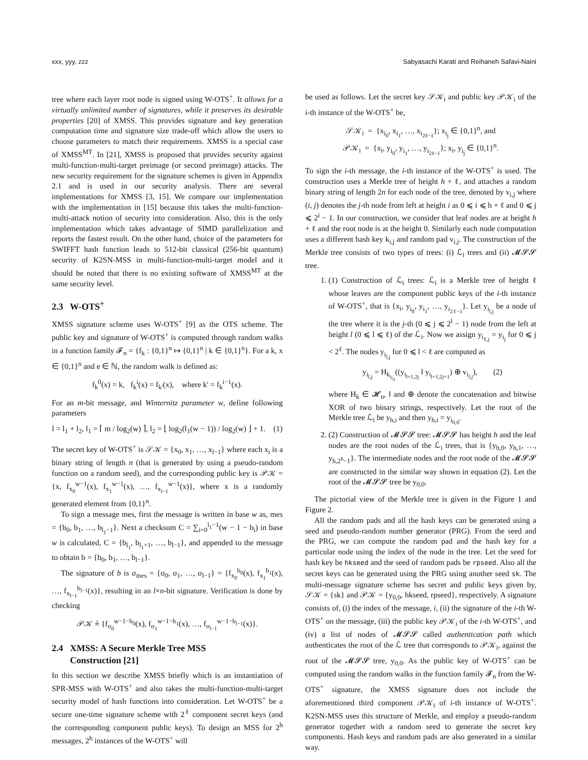xxx, yyy, zzz Sabyasachi Karati and Reihaneh Safavi-Naini
tree where each layer root node is signed using W-OTS<sup>+</sup>. It allows for a virtually unlimited number of signatures, while it preserves its desirable properties [20] of XMSS. This provides signature and key generation computation time and signature size trade-off which allow the users to choose parameters to match their requirements. XMSS is a special case of XMSS<sup>MT</sup>. In [21], XMSS is proposed that provides security against multi-function-multi-target preimage (or second preimage) attacks. The new security requirement for the signature schemes is given in Appendix 2.1 and is used in our security analysis. There are several implementations for XMSS [3, 15]. We compare our implementation with the implementation in [15] because this takes the multi-function-multi-attack notion of security into consideration. Also, this is the only implementation which takes advantage of SIMD parallelization and reports the fastest result. On the other hand, choice of the parameters for SWIFFT hash function leads to 512-bit classical (256-bit quantum) security of K2SN-MSS in multi-function-multi-target model and it should be noted that there is no existing software of XMSS<sup>MT</sup> at the same security level.
2.3 W-OTS<sup>+</sup>
XMSS signature scheme uses W-OTS<sup>+</sup> [9] as the OTS scheme. The public key and signature of W-OTS<sup>+</sup> is computed through random walks in a function family 𝓕<sub>n</sub> = {f<sub>k</sub> : {0,1}<sup>n</sup> ↦ {0,1}<sup>n</sup> | k ∈ {0,1}<sup>n</sup>}. For a k, x ∈ {0,1}<sup>n</sup> and e ∈ ℕ, the random walk is defined as:
f<sub>k</sub><sup>0</sup>(x) = k, f<sub>k</sub><sup>i</sup>(x) = f<sub>k'</sub>(x), where k' = f<sub>k</sub><sup>i−1</sup>(x).
For an m-bit message, and Winternitz parameter w, define following parameters
l = l<sub>1</sub> + l<sub>2</sub>, l<sub>1</sub> = ⌈ m / log<sub>2</sub>(w) ⌉, l<sub>2</sub> = ⌊ log<sub>2</sub>(l<sub>1</sub>(w − 1)) / log<sub>2</sub>(w) ⌋ + 1. (1)
The secret key of W-OTS<sup>+</sup> is 𝒮𝒦 = {x<sub>0</sub>, x<sub>1</sub>, …, x<sub>l−1</sub>} where each x<sub>i</sub> is a binary string of length n (that is generated by using a pseudo-random function on a random seed), and the corresponding public key is 𝒫𝒦 = {x, f<sub>x<sub>0</sub></sub><sup>w−1</sup>(x), f<sub>x<sub>1</sub></sub><sup>w−1</sup>(x), …, f<sub>x<sub>l−1</sub></sub><sup>w−1</sup>(x)}, where x is a randomly generated element from {0,1}<sup>n</sup>.
To sign a message mes, first the message is written in base w as, mes = {b<sub>0</sub>, b<sub>1</sub>, …, b<sub>l<sub>1</sub>−1</sub>}. Next a checksum C = ∑<sub>i=0</sub><sup>l<sub>1</sub>−1</sup>(w − 1 − b<sub>i</sub>) in base w is calculated, C = {b<sub>l<sub>1</sub></sub>, b<sub>l<sub>1</sub>+1</sub>, …, b<sub>l−1</sub>}, and appended to the message to obtain b = {b<sub>0</sub>, b<sub>1</sub>, …, b<sub>l−1</sub>}.
The signature of b is σ<sub>mes</sub> = {σ<sub>0</sub>, σ<sub>1</sub>, …, σ<sub>l−1</sub>} = {f<sub>x<sub>0</sub></sub><sup>b<sub>0</sub></sup>(x), f<sub>x<sub>1</sub></sub><sup>b<sub>1</sub></sup>(x), …, f<sub>x<sub>l−1</sub></sub><sup>b<sub>l−1</sub></sup>(x)}, resulting in an l×n-bit signature. Verification is done by checking
𝒫𝒦 ≟ {f<sub>σ<sub>0</sub></sub><sup>w−1−b<sub>0</sub></sup>(x), f<sub>σ<sub>1</sub></sub><sup>w−1−b<sub>1</sub></sup>(x), …, f<sub>σ<sub>l−1</sub></sub><sup>w−1−b<sub>l−1</sub></sup>(x)}.
2.4 XMSS: A Secure Merkle Tree MSS
Construction [21]
In this section we describe XMSS briefly which is an instantiation of SPR-MSS with W-OTS<sup>+</sup> and also takes the multi-function-multi-target security model of hash functions into consideration. Let W-OTS<sup>+</sup> be a secure one-time signature scheme with 2<sup>ℓ</sup> component secret keys (and the corresponding component public keys). To design an MSS for 2<sup>h</sup> messages, 2<sup>h</sup> instances of the W-OTS<sup>+</sup> will
be used as follows. Let the secret key 𝒮𝒦<sub>i</sub> and public key 𝒫𝒦<sub>i</sub> of the i-th instance of the W-OTS<sup>+</sup> be,
𝒮𝒦<sub>i</sub> = {x<sub>i<sub>0</sub></sub>, x<sub>i<sub>1</sub></sub>, …, x<sub>i<sub>2ℓ−1</sub></sub>}; x<sub>i<sub>j</sub></sub> ∈ {0,1}<sup>n</sup>, and
𝒫𝒦<sub>i</sub> = {x<sub>i</sub>, y<sub>i<sub>0</sub></sub>, y<sub>i<sub>1</sub></sub>, …, y<sub>i<sub>2ℓ−1</sub></sub>}; x<sub>i</sub>, y<sub>i<sub>j</sub></sub> ∈ {0,1}<sup>n</sup>.
To sign the i-th message, the i-th instance of the W-OTS<sup>+</sup> is used. The construction uses a Merkle tree of height h + ℓ, and attaches a random binary string of length 2n for each node of the tree, denoted by v<sub>i,j</sub> where (i, j) denotes the j-th node from left at height i as 0 ⩽ i ⩽ h + ℓ and 0 ⩽ j ⩽ 2<sup>i</sup> − 1. In our construction, we consider that leaf nodes are at height h + ℓ and the root node is at the height 0. Similarly each node computation uses a different hash key k<sub>i,j</sub> and random pad v<sub>i,j</sub>. The construction of the Merkle tree consists of two types of trees: (i) ℒ<sub>i</sub> trees and (ii) 𝓜𝓢𝓢 tree.
1. (1) Construction of ℒ<sub>i</sub> trees: ℒ<sub>i</sub> is a Merkle tree of height ℓ whose leaves are the component public keys of the i-th instance of W-OTS<sup>+</sup>, that is {x<sub>i</sub>, y<sub>i<sub>0</sub></sub>, y<sub>i<sub>1</sub></sub>, …, y<sub>i<sub>2ℓ−1</sub></sub>}. Let y<sub>i<sub>l,j</sub></sub> be a node of the tree where it is the j-th (0 ⩽ j ⩽ 2<sup>l</sup> − 1) node from the left at height l (0 ⩽ l ⩽ ℓ) of the ℒ<sub>i</sub>. Now we assign y<sub>i<sub>ℓ,j</sub></sub> = y<sub>i<sub>j</sub></sub> for 0 ⩽ j < 2<sup>ℓ</sup>. The nodes y<sub>i<sub>l,j</sub></sub> for 0 ⩽ l < ℓ are computed as
y<sub>i<sub>l,j</sub></sub> = H<sub>k<sub>i<sub>l,j</sub></sub></sub>((y<sub>i<sub>l+1,2j</sub></sub> ‖ y<sub>i<sub>l+1,2j+1</sub></sub>) ⊕ v<sub>i<sub>l,j</sub></sub>), (2)
where H<sub>k</sub> ∈ 𝓗<sub>n</sub>, ‖ and ⊕ denote the concatenation and bitwise XOR of two binary strings, respectively. Let the root of the Merkle tree ℒ<sub>i</sub> be y<sub>h,i</sub> and then y<sub>h,i</sub> = y<sub>i<sub>0,0</sub></sub>.
2. (2) Construction of 𝓜𝓢𝓢 tree: 𝓜𝓢𝓢 has height h and the leaf nodes are the root nodes of the ℒ<sub>i</sub> trees, that is {y<sub>h,0</sub>, y<sub>h,1</sub>, …, y<sub>h,2<sup>h</sup>−1</sub>}. The intermediate nodes and the root node of the 𝓜𝓢𝓢 are constructed in the similar way shown in equation (2). Let the root of the 𝓜𝓢𝓢 tree be y<sub>0,0</sub>.
The pictorial view of the Merkle tree is given in the Figure 1 and Figure 2.
All the random pads and all the hash keys can be generated using a seed and pseudo-random number generator (PRG). From the seed and the PRG, we can compute the random pad and the hash key for a particular node using the index of the node in the tree. Let the seed for hash key be hkseed and the seed of random pads be rpseed. Also all the secret keys can be generated using the PRG using another seed sk. The multi-message signature scheme has secret and public keys given by, 𝒮𝒦 = {sk} and 𝒫𝒦 = {y<sub>0,0</sub>, hkseed, rpseed}, respectively. A signature consists of, (i) the index of the message, i, (ii) the signature of the i-th W-OTS<sup>+</sup> on the message, (iii) the public key 𝒫𝒦<sub>i</sub> of the i-th W-OTS<sup>+</sup>, and (iv) a list of nodes of 𝓜𝓢𝓢 called authentication path which authenticates the root of the ℒ tree that corresponds to 𝒫𝒦<sub>i</sub>, against the root of the 𝓜𝓢𝓢 tree, y<sub>0,0</sub>. As the public key of W-OTS<sup>+</sup> can be computed using the random walks in the function family 𝓕<sub>n</sub> from the W-OTS<sup>+</sup> signature, the XMSS signature does not include the aforementioned third component 𝒫𝒦<sub>i</sub> of i-th instance of W-OTS<sup>+</sup>. K2SN-MSS uses this structure of Merkle, and employ a pseudo-random generator together with a random seed to generate the secret key components. Hash keys and random pads are also generated in a similar way.